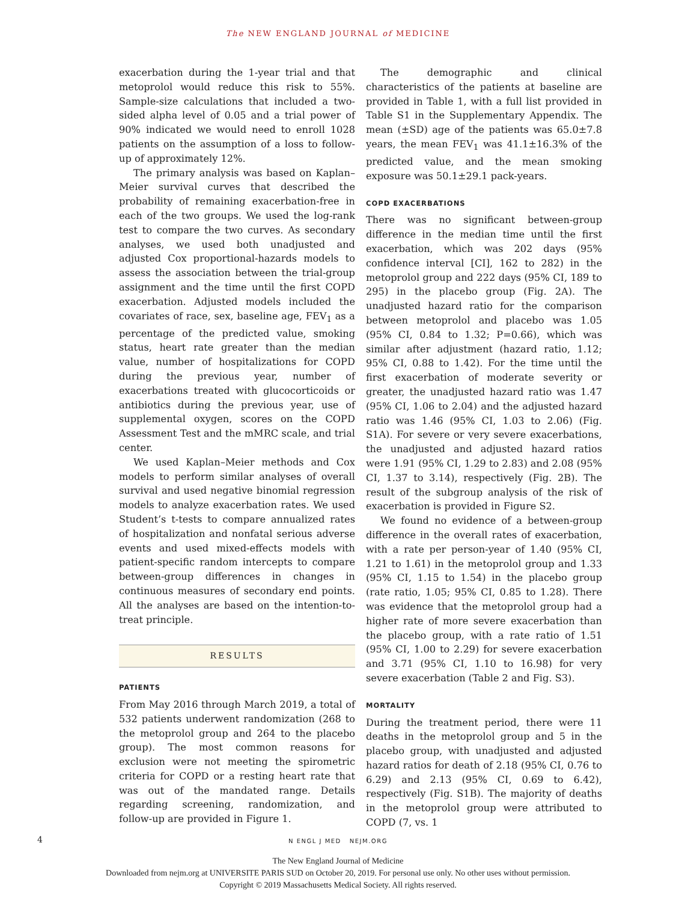The NEW ENGLAND JOURNAL of MEDICINE
exacerbation during the 1-year trial and that metoprolol would reduce this risk to 55%. Sample-size calculations that included a two-sided alpha level of 0.05 and a trial power of 90% indicated we would need to enroll 1028 patients on the assumption of a loss to follow-up of approximately 12%.
The primary analysis was based on Kaplan–Meier survival curves that described the probability of remaining exacerbation-free in each of the two groups. We used the log-rank test to compare the two curves. As secondary analyses, we used both unadjusted and adjusted Cox proportional-hazards models to assess the association between the trial-group assignment and the time until the first COPD exacerbation. Adjusted models included the covariates of race, sex, baseline age, FEV<sub>1</sub> as a percentage of the predicted value, smoking status, heart rate greater than the median value, number of hospitalizations for COPD during the previous year, number of exacerbations treated with glucocorticoids or antibiotics during the previous year, use of supplemental oxygen, scores on the COPD Assessment Test and the mMRC scale, and trial center.
We used Kaplan–Meier methods and Cox models to perform similar analyses of overall survival and used negative binomial regression models to analyze exacerbation rates. We used Student’s t-tests to compare annualized rates of hospitalization and nonfatal serious adverse events and used mixed-effects models with patient-specific random intercepts to compare between-group differences in changes in continuous measures of secondary end points. All the analyses are based on the intention-to-treat principle.
RESULTS
PATIENTS
From May 2016 through March 2019, a total of 532 patients underwent randomization (268 to the metoprolol group and 264 to the placebo group). The most common reasons for exclusion were not meeting the spirometric criteria for COPD or a resting heart rate that was out of the mandated range. Details regarding screening, randomization, and follow-up are provided in Figure 1.
The demographic and clinical characteristics of the patients at baseline are provided in Table 1, with a full list provided in Table S1 in the Supplementary Appendix. The mean (±SD) age of the patients was 65.0±7.8 years, the mean FEV<sub>1</sub> was 41.1±16.3% of the predicted value, and the mean smoking exposure was 50.1±29.1 pack-years.
COPD EXACERBATIONS
There was no significant between-group difference in the median time until the first exacerbation, which was 202 days (95% confidence interval [CI], 162 to 282) in the metoprolol group and 222 days (95% CI, 189 to 295) in the placebo group (Fig. 2A). The unadjusted hazard ratio for the comparison between metoprolol and placebo was 1.05 (95% CI, 0.84 to 1.32; P=0.66), which was similar after adjustment (hazard ratio, 1.12; 95% CI, 0.88 to 1.42). For the time until the first exacerbation of moderate severity or greater, the unadjusted hazard ratio was 1.47 (95% CI, 1.06 to 2.04) and the adjusted hazard ratio was 1.46 (95% CI, 1.03 to 2.06) (Fig. S1A). For severe or very severe exacerbations, the unadjusted and adjusted hazard ratios were 1.91 (95% CI, 1.29 to 2.83) and 2.08 (95% CI, 1.37 to 3.14), respectively (Fig. 2B). The result of the subgroup analysis of the risk of exacerbation is provided in Figure S2.
We found no evidence of a between-group difference in the overall rates of exacerbation, with a rate per person-year of 1.40 (95% CI, 1.21 to 1.61) in the metoprolol group and 1.33 (95% CI, 1.15 to 1.54) in the placebo group (rate ratio, 1.05; 95% CI, 0.85 to 1.28). There was evidence that the metoprolol group had a higher rate of more severe exacerbation than the placebo group, with a rate ratio of 1.51 (95% CI, 1.00 to 2.29) for severe exacerbation and 3.71 (95% CI, 1.10 to 16.98) for very severe exacerbation (Table 2 and Fig. S3).
MORTALITY
During the treatment period, there were 11 deaths in the metoprolol group and 5 in the placebo group, with unadjusted and adjusted hazard ratios for death of 2.18 (95% CI, 0.76 to 6.29) and 2.13 (95% CI, 0.69 to 6.42), respectively (Fig. S1B). The majority of deaths in the metoprolol group were attributed to COPD (7, vs. 1
4
N ENGL J MED NEJM.ORG
The New England Journal of Medicine
Downloaded from nejm.org at UNIVERSITE PARIS SUD on October 20, 2019. For personal use only. No other uses without permission.
Copyright © 2019 Massachusetts Medical Society. All rights reserved.